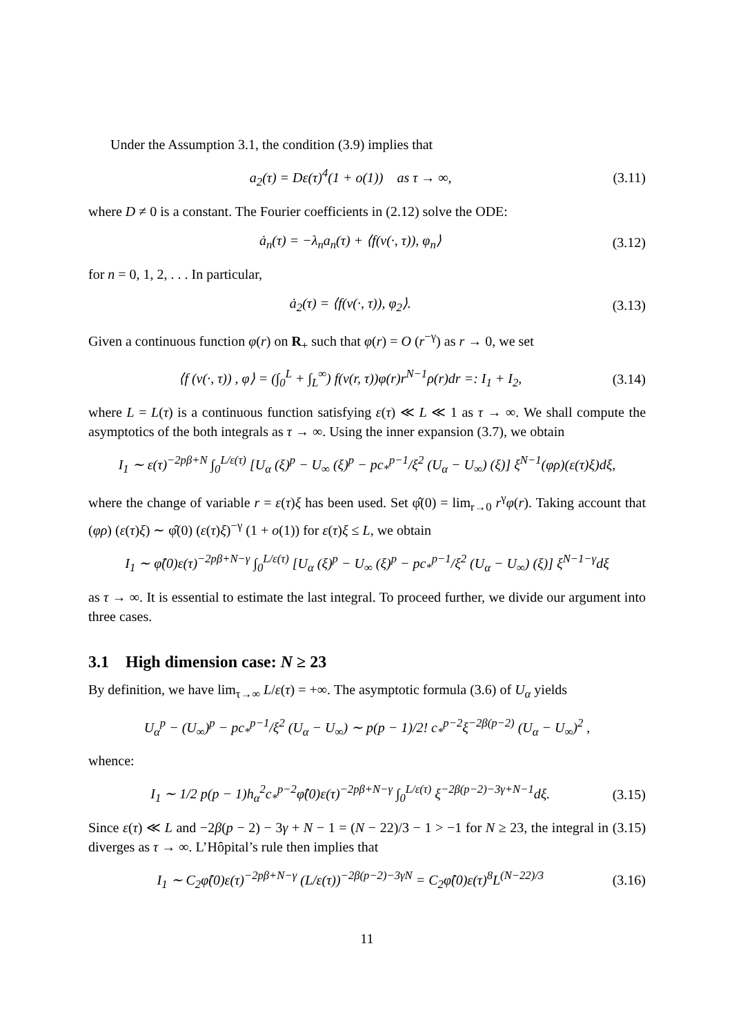Under the Assumption 3.1, the condition (3.9) implies that
a<sub>2</sub>(τ) = Dε(τ)<sup>4</sup>(1 + o(1)) as τ → ∞, (3.11)
where D ≠ 0 is a constant. The Fourier coefficients in (2.12) solve the ODE:
ȧ<sub>n</sub>(τ) = −λ<sub>n</sub>a<sub>n</sub>(τ) + ⟨f(v(·, τ)), φ<sub>n</sub>⟩ (3.12)
for n = 0, 1, 2, . . . In particular,
ȧ<sub>2</sub>(τ) = ⟨f(v(·, τ)), φ<sub>2</sub>⟩. (3.13)
Given a continuous function φ(r) on R<sub>+</sub> such that φ(r) = O (r<sup>−γ</sup>) as r → 0, we set
⟨f (v(·, τ)) , φ⟩ = (∫<sub>0</sub><sup>L</sup> + ∫<sub>L</sub><sup>∞</sup>) f(v(r, τ))φ(r)r<sup>N−1</sup>ρ(r)dr =: I<sub>1</sub> + I<sub>2</sub>, (3.14)
where L = L(τ) is a continuous function satisfying ε(τ) ≪ L ≪ 1 as τ → ∞. We shall compute the asymptotics of the both integrals as τ → ∞. Using the inner expansion (3.7), we obtain
I<sub>1</sub> ∼ ε(τ)<sup>−2pβ+N</sup> ∫<sub>0</sub><sup>L/ε(τ)</sup> [U<sub>α</sub> (ξ)<sup>p</sup> − U<sub>∞</sub> (ξ)<sup>p</sup> − pc<sub>*</sub><sup>p−1</sup>/ξ<sup>2</sup> (U<sub>α</sub> − U<sub>∞</sub>) (ξ)] ξ<sup>N−1</sup>(φρ)(ε(τ)ξ)dξ,
where the change of variable r = ε(τ)ξ has been used. Set φ̂(0) = lim<sub>r→0</sub> r<sup>γ</sup>φ(r). Taking account that (φρ) (ε(τ)ξ) ∼ φ̂(0) (ε(τ)ξ)<sup>−γ</sup> (1 + o(1)) for ε(τ)ξ ≤ L, we obtain
I<sub>1</sub> ∼ φ̂(0)ε(τ)<sup>−2pβ+N−γ</sup> ∫<sub>0</sub><sup>L/ε(τ)</sup> [U<sub>α</sub> (ξ)<sup>p</sup> − U<sub>∞</sub> (ξ)<sup>p</sup> − pc<sub>*</sub><sup>p−1</sup>/ξ<sup>2</sup> (U<sub>α</sub> − U<sub>∞</sub>) (ξ)] ξ<sup>N−1−γ</sup>dξ
as τ → ∞. It is essential to estimate the last integral. To proceed further, we divide our argument into three cases.
3.1 High dimension case: N ≥ 23
By definition, we have lim<sub>τ→∞</sub> L/ε(τ) = +∞. The asymptotic formula (3.6) of U<sub>α</sub> yields
U<sub>α</sub><sup>p</sup> − (U<sub>∞</sub>)<sup>p</sup> − pc<sub>*</sub><sup>p−1</sup>/ξ<sup>2</sup> (U<sub>α</sub> − U<sub>∞</sub>) ∼ p(p − 1)/2! c<sub>*</sub><sup>p−2</sup>ξ<sup>−2β(p−2)</sup> (U<sub>α</sub> − U<sub>∞</sub>)<sup>2</sup> ,
whence:
I<sub>1</sub> ∼ 1/2 p(p − 1)h<sub>α</sub><sup>2</sup>c<sub>*</sub><sup>p−2</sup>φ̂(0)ε(τ)<sup>−2pβ+N−γ</sup> ∫<sub>0</sub><sup>L/ε(τ)</sup> ξ<sup>−2β(p−2)−3γ+N−1</sup>dξ. (3.15)
Since ε(τ) ≪ L and −2β(p − 2) − 3γ + N − 1 = (N − 22)/3 − 1 > −1 for N ≥ 23, the integral in (3.15) diverges as τ → ∞. L’Hôpital’s rule then implies that
I<sub>1</sub> ∼ C<sub>2</sub>φ̂(0)ε(τ)<sup>−2pβ+N−γ</sup> (L/ε(τ))<sup>−2β(p−2)−3γN</sup> = C<sub>2</sub>φ̂(0)ε(τ)<sup>8</sup>L<sup>(N−22)/3</sup> (3.16)
11